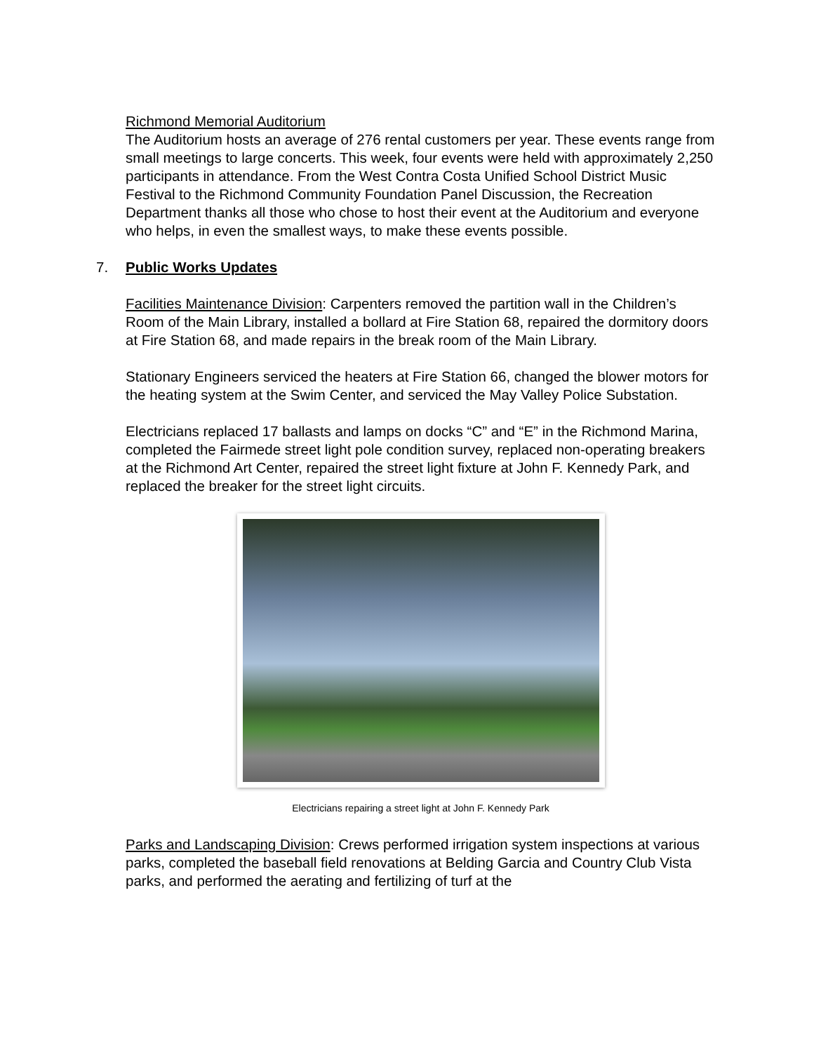Richmond Memorial Auditorium
The Auditorium hosts an average of 276 rental customers per year. These events range from small meetings to large concerts. This week, four events were held with approximately 2,250 participants in attendance. From the West Contra Costa Unified School District Music Festival to the Richmond Community Foundation Panel Discussion, the Recreation Department thanks all those who chose to host their event at the Auditorium and everyone who helps, in even the smallest ways, to make these events possible.
7. Public Works Updates
Facilities Maintenance Division: Carpenters removed the partition wall in the Children’s Room of the Main Library, installed a bollard at Fire Station 68, repaired the dormitory doors at Fire Station 68, and made repairs in the break room of the Main Library.
Stationary Engineers serviced the heaters at Fire Station 66, changed the blower motors for the heating system at the Swim Center, and serviced the May Valley Police Substation.
Electricians replaced 17 ballasts and lamps on docks “C” and “E” in the Richmond Marina, completed the Fairmede street light pole condition survey, replaced non-operating breakers at the Richmond Art Center, repaired the street light fixture at John F. Kennedy Park, and replaced the breaker for the street light circuits.
Electricians repairing a street light at John F. Kennedy Park
Parks and Landscaping Division: Crews performed irrigation system inspections at various parks, completed the baseball field renovations at Belding Garcia and Country Club Vista parks, and performed the aerating and fertilizing of turf at the